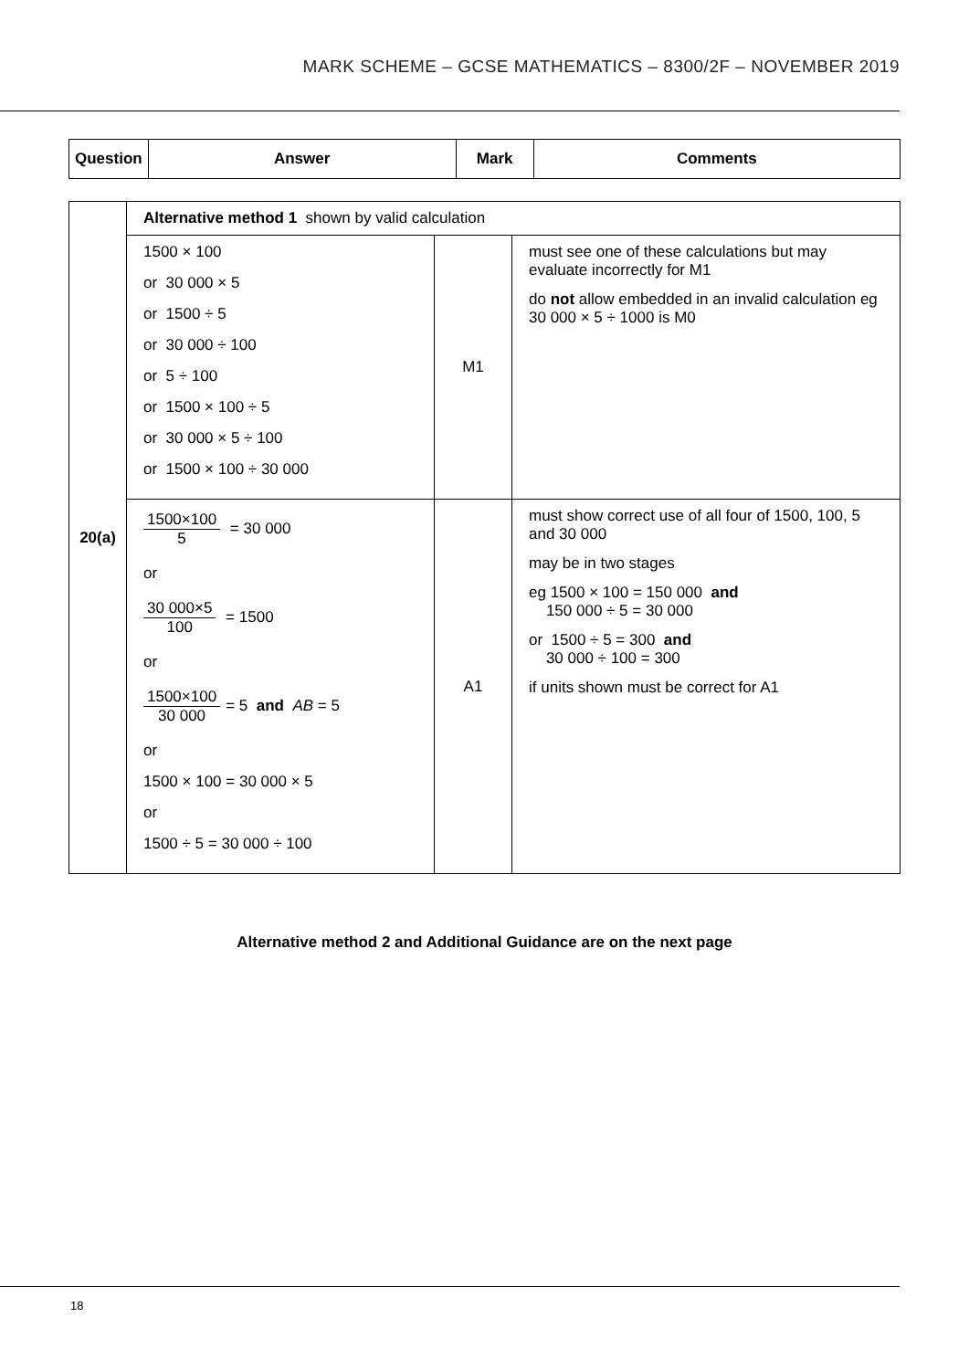MARK SCHEME – GCSE MATHEMATICS – 8300/2F – NOVEMBER 2019
| Question | Answer | Mark | Comments |
| --- | --- | --- | --- |
| 20(a) | Alternative method 1 shown by valid calculation | | |
| | 1500 × 100 or 30 000 × 5 or 1500 ÷ 5 or 30 000 ÷ 100 or 5 ÷ 100 or 1500 × 100 ÷ 5 or 30 000 × 5 ÷ 100 or 1500 × 100 ÷ 30 000 | M1 | must see one of these calculations but may evaluate incorrectly for M1 do not allow embedded in an invalid calculation eg 30 000 × 5 ÷ 1000 is M0 |
| | 1500×100 5 = 30 000 or 30 000×5 100 = 1500 or 1500×100 30 000 = 5 and AB = 5 or 1500 × 100 = 30 000 × 5 or 1500 ÷ 5 = 30 000 ÷ 100 | A1 | must show correct use of all four of 1500, 100, 5 and 30 000 may be in two stages eg 1500 × 100 = 150 000 and 150 000 ÷ 5 = 30 000 or 1500 ÷ 5 = 300 and 30 000 ÷ 100 = 300 if units shown must be correct for A1 |
Alternative method 2 and Additional Guidance are on the next page
18